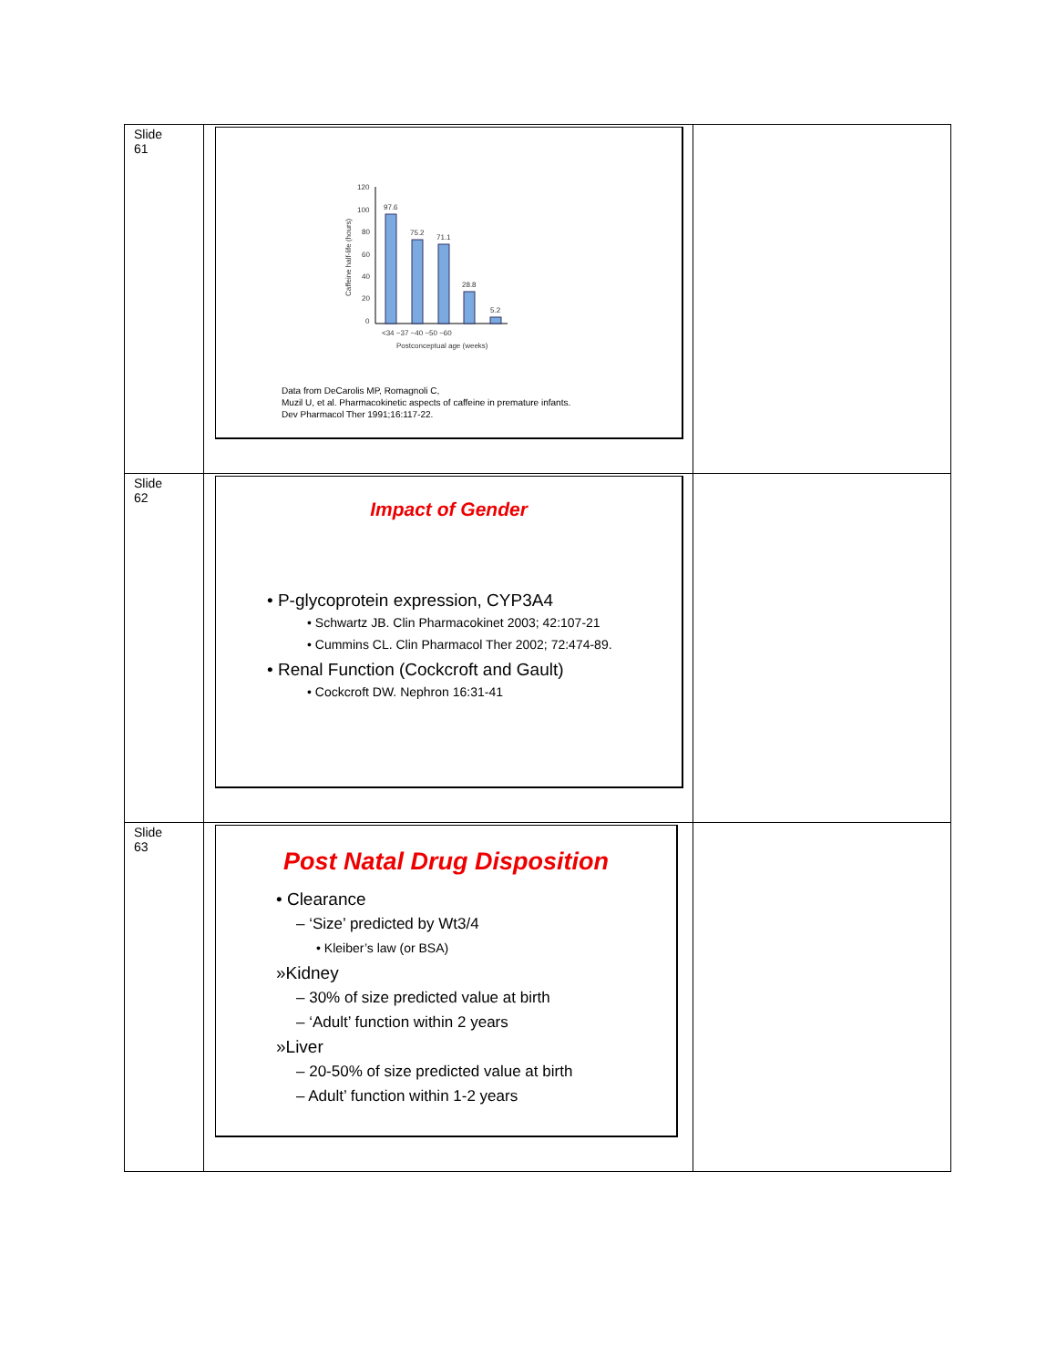| Slide 61 | 120 100 80 60 40 20 0 97.6 75.2 71.1 28.8 5.2 <34 ~37 ~40 ~50 ~60 Postconceptual age (weeks) Caffeine half-life (hours) Data from DeCarolis MP, Romagnoli C, Muzil U, et al. Pharmacokinetic aspects of caffeine in premature infants. Dev Pharmacol Ther 1991;16:117-22. | |
| Slide 62 | Impact of Gender • P-glycoprotein expression, CYP3A4 • Schwartz JB. Clin Pharmacokinet 2003; 42:107-21 • Cummins CL. Clin Pharmacol Ther 2002; 72:474-89. • Renal Function (Cockcroft and Gault) • Cockcroft DW. Nephron 16:31-41 | |
| Slide 63 | Post Natal Drug Disposition • Clearance – ‘Size’ predicted by Wt3/4 • Kleiber’s law (or BSA) »Kidney – 30% of size predicted value at birth – ‘Adult’ function within 2 years »Liver – 20-50% of size predicted value at birth – Adult’ function within 1-2 years | |